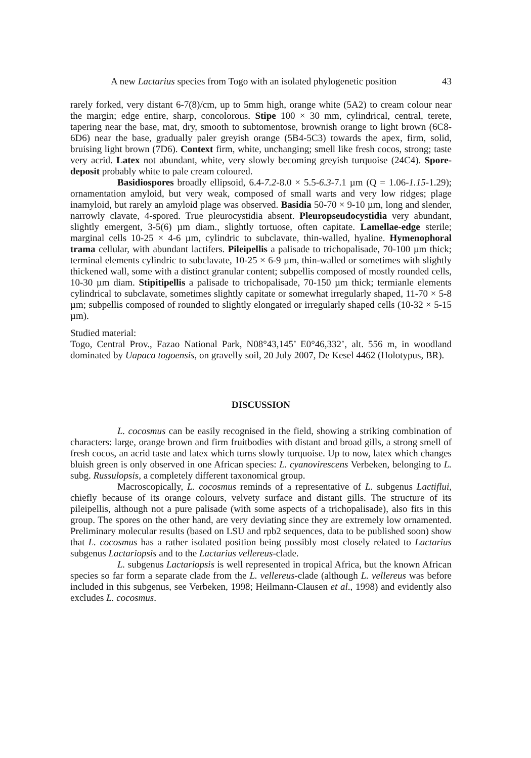A new Lactarius species from Togo with an isolated phylogenetic position 43
rarely forked, very distant 6-7(8)/cm, up to 5mm high, orange white (5A2) to cream colour near the margin; edge entire, sharp, concolorous. Stipe 100 × 30 mm, cylindrical, central, terete, tapering near the base, mat, dry, smooth to subtomentose, brownish orange to light brown (6C8-6D6) near the base, gradually paler greyish orange (5B4-5C3) towards the apex, firm, solid, bruising light brown (7D6). Context firm, white, unchanging; smell like fresh cocos, strong; taste very acrid. Latex not abundant, white, very slowly becoming greyish turquoise (24C4). Spore-deposit probably white to pale cream coloured.
Basidiospores broadly ellipsoid, 6.4-7.2-8.0 × 5.5-6.3-7.1 µm (Q = 1.06-1.15-1.29); ornamentation amyloid, but very weak, composed of small warts and very low ridges; plage inamyloid, but rarely an amyloid plage was observed. Basidia 50-70 × 9-10 µm, long and slender, narrowly clavate, 4-spored. True pleurocystidia absent. Pleuropseudocystidia very abundant, slightly emergent, 3-5(6) µm diam., slightly tortuose, often capitate. Lamellae-edge sterile; marginal cells 10-25 × 4-6 µm, cylindric to subclavate, thin-walled, hyaline. Hymenophoral trama cellular, with abundant lactifers. Pileipellis a palisade to trichopalisade, 70-100 µm thick; terminal elements cylindric to subclavate, 10-25 × 6-9 µm, thin-walled or sometimes with slightly thickened wall, some with a distinct granular content; subpellis composed of mostly rounded cells, 10-30 µm diam. Stipitipellis a palisade to trichopalisade, 70-150 µm thick; termianle elements cylindrical to subclavate, sometimes slightly capitate or somewhat irregularly shaped, 11-70 × 5-8 µm; subpellis composed of rounded to slightly elongated or irregularly shaped cells (10-32 × 5-15 µm).
Studied material:
Togo, Central Prov., Fazao National Park, N08°43,145’ E0°46,332’, alt. 556 m, in woodland dominated by Uapaca togoensis, on gravelly soil, 20 July 2007, De Kesel 4462 (Holotypus, BR).
DISCUSSION
L. cocosmus can be easily recognised in the field, showing a striking combination of characters: large, orange brown and firm fruitbodies with distant and broad gills, a strong smell of fresh cocos, an acrid taste and latex which turns slowly turquoise. Up to now, latex which changes bluish green is only observed in one African species: L. cyanovirescens Verbeken, belonging to L. subg. Russulopsis, a completely different taxonomical group.
Macroscopically, L. cocosmus reminds of a representative of L. subgenus Lactiflui, chiefly because of its orange colours, velvety surface and distant gills. The structure of its pileipellis, although not a pure palisade (with some aspects of a trichopalisade), also fits in this group. The spores on the other hand, are very deviating since they are extremely low ornamented. Preliminary molecular results (based on LSU and rpb2 sequences, data to be published soon) show that L. cocosmus has a rather isolated position being possibly most closely related to Lactarius subgenus Lactariopsis and to the Lactarius vellereus-clade.
L. subgenus Lactariopsis is well represented in tropical Africa, but the known African species so far form a separate clade from the L. vellereus-clade (although L. vellereus was before included in this subgenus, see Verbeken, 1998; Heilmann-Clausen et al., 1998) and evidently also excludes L. cocosmus.